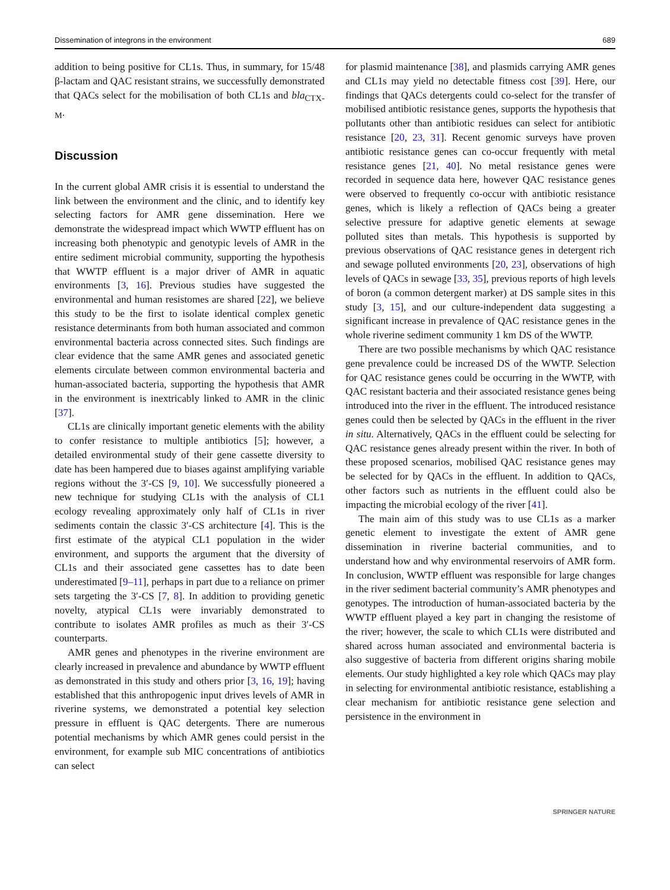Dissemination of integrons in the environment 689
addition to being positive for CL1s. Thus, in summary, for 15/48 β-lactam and QAC resistant strains, we successfully demonstrated that QACs select for the mobilisation of both CL1s and bla<sub>CTX-M</sub>.
Discussion
In the current global AMR crisis it is essential to understand the link between the environment and the clinic, and to identify key selecting factors for AMR gene dissemination. Here we demonstrate the widespread impact which WWTP effluent has on increasing both phenotypic and genotypic levels of AMR in the entire sediment microbial community, supporting the hypothesis that WWTP effluent is a major driver of AMR in aquatic environments [3, 16]. Previous studies have suggested the environmental and human resistomes are shared [22], we believe this study to be the first to isolate identical complex genetic resistance determinants from both human associated and common environmental bacteria across connected sites. Such findings are clear evidence that the same AMR genes and associated genetic elements circulate between common environmental bacteria and human-associated bacteria, supporting the hypothesis that AMR in the environment is inextricably linked to AMR in the clinic [37].
CL1s are clinically important genetic elements with the ability to confer resistance to multiple antibiotics [5]; however, a detailed environmental study of their gene cassette diversity to date has been hampered due to biases against amplifying variable regions without the 3′-CS [9, 10]. We successfully pioneered a new technique for studying CL1s with the analysis of CL1 ecology revealing approximately only half of CL1s in river sediments contain the classic 3′-CS architecture [4]. This is the first estimate of the atypical CL1 population in the wider environment, and supports the argument that the diversity of CL1s and their associated gene cassettes has to date been underestimated [9–11], perhaps in part due to a reliance on primer sets targeting the 3′-CS [7, 8]. In addition to providing genetic novelty, atypical CL1s were invariably demonstrated to contribute to isolates AMR profiles as much as their 3′-CS counterparts.
AMR genes and phenotypes in the riverine environment are clearly increased in prevalence and abundance by WWTP effluent as demonstrated in this study and others prior [3, 16, 19]; having established that this anthropogenic input drives levels of AMR in riverine systems, we demonstrated a potential key selection pressure in effluent is QAC detergents. There are numerous potential mechanisms by which AMR genes could persist in the environment, for example sub MIC concentrations of antibiotics can select
for plasmid maintenance [38], and plasmids carrying AMR genes and CL1s may yield no detectable fitness cost [39]. Here, our findings that QACs detergents could co-select for the transfer of mobilised antibiotic resistance genes, supports the hypothesis that pollutants other than antibiotic residues can select for antibiotic resistance [20, 23, 31]. Recent genomic surveys have proven antibiotic resistance genes can co-occur frequently with metal resistance genes [21, 40]. No metal resistance genes were recorded in sequence data here, however QAC resistance genes were observed to frequently co-occur with antibiotic resistance genes, which is likely a reflection of QACs being a greater selective pressure for adaptive genetic elements at sewage polluted sites than metals. This hypothesis is supported by previous observations of QAC resistance genes in detergent rich and sewage polluted environments [20, 23], observations of high levels of QACs in sewage [33, 35], previous reports of high levels of boron (a common detergent marker) at DS sample sites in this study [3, 15], and our culture-independent data suggesting a significant increase in prevalence of QAC resistance genes in the whole riverine sediment community 1 km DS of the WWTP.
There are two possible mechanisms by which QAC resistance gene prevalence could be increased DS of the WWTP. Selection for QAC resistance genes could be occurring in the WWTP, with QAC resistant bacteria and their associated resistance genes being introduced into the river in the effluent. The introduced resistance genes could then be selected by QACs in the effluent in the river in situ. Alternatively, QACs in the effluent could be selecting for QAC resistance genes already present within the river. In both of these proposed scenarios, mobilised QAC resistance genes may be selected for by QACs in the effluent. In addition to QACs, other factors such as nutrients in the effluent could also be impacting the microbial ecology of the river [41].
The main aim of this study was to use CL1s as a marker genetic element to investigate the extent of AMR gene dissemination in riverine bacterial communities, and to understand how and why environmental reservoirs of AMR form. In conclusion, WWTP effluent was responsible for large changes in the river sediment bacterial community’s AMR phenotypes and genotypes. The introduction of human-associated bacteria by the WWTP effluent played a key part in changing the resistome of the river; however, the scale to which CL1s were distributed and shared across human associated and environmental bacteria is also suggestive of bacteria from different origins sharing mobile elements. Our study highlighted a key role which QACs may play in selecting for environmental antibiotic resistance, establishing a clear mechanism for antibiotic resistance gene selection and persistence in the environment in
SPRINGER NATURE